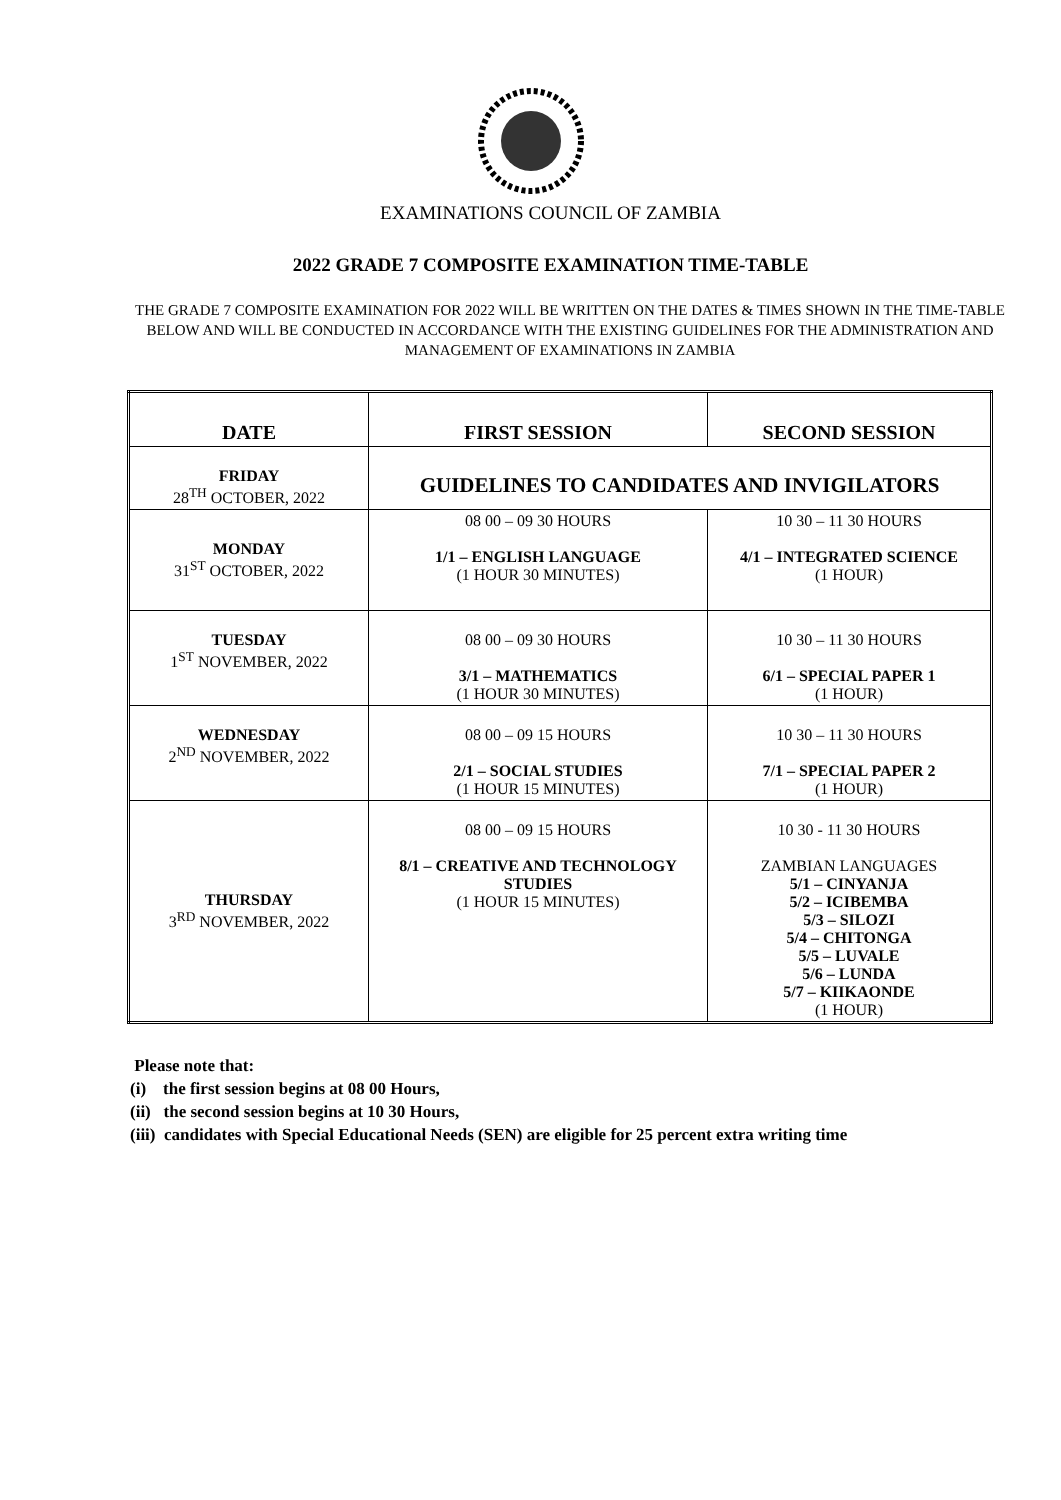EXAMINATIONS COUNCIL OF ZAMBIA
2022 GRADE 7 COMPOSITE EXAMINATION TIME-TABLE
THE GRADE 7 COMPOSITE EXAMINATION FOR 2022 WILL BE WRITTEN ON THE DATES & TIMES SHOWN IN THE TIME-TABLE BELOW AND WILL BE CONDUCTED IN ACCORDANCE WITH THE EXISTING GUIDELINES FOR THE ADMINISTRATION AND MANAGEMENT OF EXAMINATIONS IN ZAMBIA
| DATE | FIRST SESSION | SECOND SESSION |
| --- | --- | --- |
| FRIDAY 28<sup>TH</sup> OCTOBER, 2022 | GUIDELINES TO CANDIDATES AND INVIGILATORS | |
| MONDAY 31<sup>ST</sup> OCTOBER, 2022 | 08 00 – 09 30 HOURS 1/1 – ENGLISH LANGUAGE (1 HOUR 30 MINUTES) | 10 30 – 11 30 HOURS 4/1 – INTEGRATED SCIENCE (1 HOUR) |
| TUESDAY 1<sup>ST</sup> NOVEMBER, 2022 | 08 00 – 09 30 HOURS 3/1 – MATHEMATICS (1 HOUR 30 MINUTES) | 10 30 – 11 30 HOURS 6/1 – SPECIAL PAPER 1 (1 HOUR) |
| WEDNESDAY 2<sup>ND</sup> NOVEMBER, 2022 | 08 00 – 09 15 HOURS 2/1 – SOCIAL STUDIES (1 HOUR 15 MINUTES) | 10 30 – 11 30 HOURS 7/1 – SPECIAL PAPER 2 (1 HOUR) |
| THURSDAY 3<sup>RD</sup> NOVEMBER, 2022 | 08 00 – 09 15 HOURS 8/1 – CREATIVE AND TECHNOLOGY STUDIES (1 HOUR 15 MINUTES) | 10 30 - 11 30 HOURS ZAMBIAN LANGUAGES 5/1 – CINYANJA 5/2 – ICIBEMBA 5/3 – SILOZI 5/4 – CHITONGA 5/5 – LUVALE 5/6 – LUNDA 5/7 – KIIKAONDE (1 HOUR) |
Please note that:
(i) the first session begins at 08 00 Hours,
(ii) the second session begins at 10 30 Hours,
(iii) candidates with Special Educational Needs (SEN) are eligible for 25 percent extra writing time